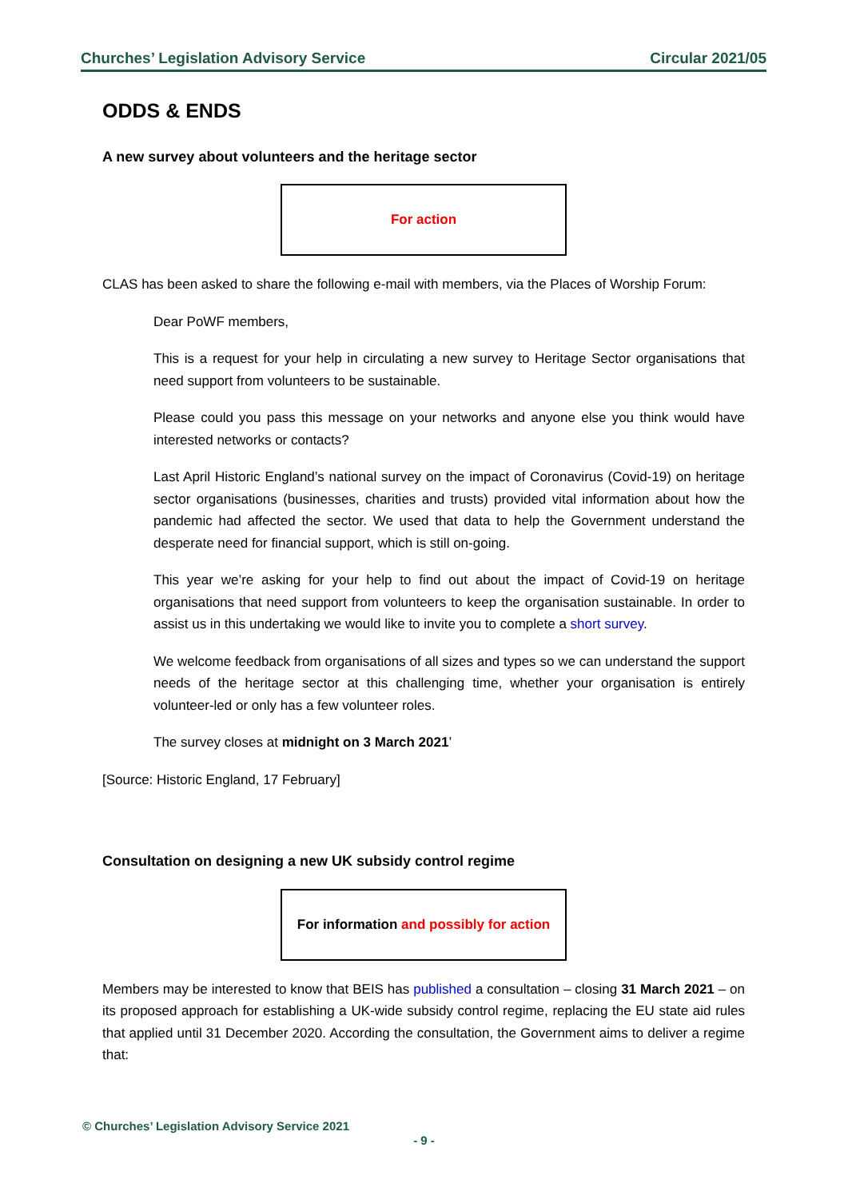Churches’ Legislation Advisory Service Circular 2021/05
ODDS & ENDS
A new survey about volunteers and the heritage sector
For action
CLAS has been asked to share the following e-mail with members, via the Places of Worship Forum:
Dear PoWF members,
This is a request for your help in circulating a new survey to Heritage Sector organisations that need support from volunteers to be sustainable.
Please could you pass this message on your networks and anyone else you think would have interested networks or contacts?
Last April Historic England’s national survey on the impact of Coronavirus (Covid-19) on heritage sector organisations (businesses, charities and trusts) provided vital information about how the pandemic had affected the sector. We used that data to help the Government understand the desperate need for financial support, which is still on-going.
This year we’re asking for your help to find out about the impact of Covid-19 on heritage organisations that need support from volunteers to keep the organisation sustainable. In order to assist us in this undertaking we would like to invite you to complete a short survey.
We welcome feedback from organisations of all sizes and types so we can understand the support needs of the heritage sector at this challenging time, whether your organisation is entirely volunteer-led or only has a few volunteer roles.
The survey closes at midnight on 3 March 2021’
[Source: Historic England, 17 February]
Consultation on designing a new UK subsidy control regime
For information and possibly for action
Members may be interested to know that BEIS has published a consultation – closing 31 March 2021 – on its proposed approach for establishing a UK-wide subsidy control regime, replacing the EU state aid rules that applied until 31 December 2020. According the consultation, the Government aims to deliver a regime that:
© Churches’ Legislation Advisory Service 2021
- 9 -